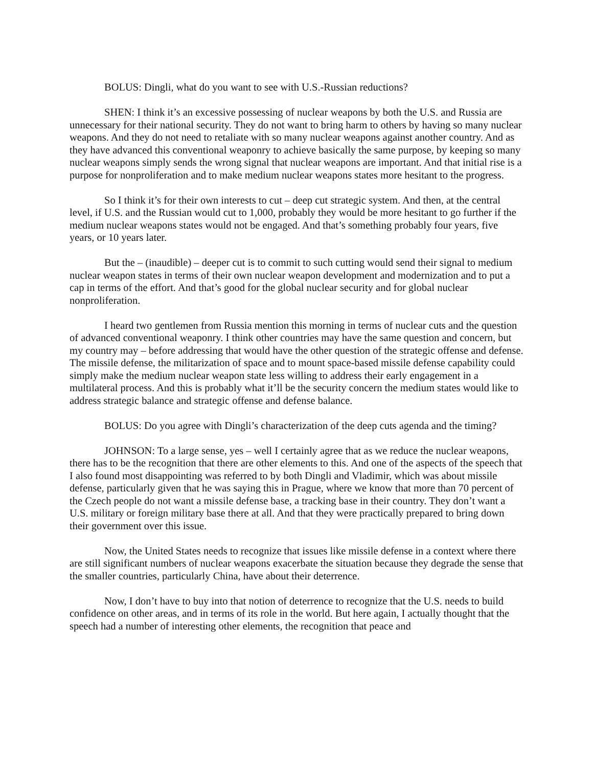BOLUS: Dingli, what do you want to see with U.S.-Russian reductions?
SHEN: I think it’s an excessive possessing of nuclear weapons by both the U.S. and Russia are unnecessary for their national security. They do not want to bring harm to others by having so many nuclear weapons. And they do not need to retaliate with so many nuclear weapons against another country. And as they have advanced this conventional weaponry to achieve basically the same purpose, by keeping so many nuclear weapons simply sends the wrong signal that nuclear weapons are important. And that initial rise is a purpose for nonproliferation and to make medium nuclear weapons states more hesitant to the progress.
So I think it’s for their own interests to cut – deep cut strategic system. And then, at the central level, if U.S. and the Russian would cut to 1,000, probably they would be more hesitant to go further if the medium nuclear weapons states would not be engaged. And that’s something probably four years, five years, or 10 years later.
But the – (inaudible) – deeper cut is to commit to such cutting would send their signal to medium nuclear weapon states in terms of their own nuclear weapon development and modernization and to put a cap in terms of the effort. And that’s good for the global nuclear security and for global nuclear nonproliferation.
I heard two gentlemen from Russia mention this morning in terms of nuclear cuts and the question of advanced conventional weaponry. I think other countries may have the same question and concern, but my country may – before addressing that would have the other question of the strategic offense and defense. The missile defense, the militarization of space and to mount space-based missile defense capability could simply make the medium nuclear weapon state less willing to address their early engagement in a multilateral process. And this is probably what it’ll be the security concern the medium states would like to address strategic balance and strategic offense and defense balance.
BOLUS: Do you agree with Dingli’s characterization of the deep cuts agenda and the timing?
JOHNSON: To a large sense, yes – well I certainly agree that as we reduce the nuclear weapons, there has to be the recognition that there are other elements to this. And one of the aspects of the speech that I also found most disappointing was referred to by both Dingli and Vladimir, which was about missile defense, particularly given that he was saying this in Prague, where we know that more than 70 percent of the Czech people do not want a missile defense base, a tracking base in their country. They don’t want a U.S. military or foreign military base there at all. And that they were practically prepared to bring down their government over this issue.
Now, the United States needs to recognize that issues like missile defense in a context where there are still significant numbers of nuclear weapons exacerbate the situation because they degrade the sense that the smaller countries, particularly China, have about their deterrence.
Now, I don’t have to buy into that notion of deterrence to recognize that the U.S. needs to build confidence on other areas, and in terms of its role in the world. But here again, I actually thought that the speech had a number of interesting other elements, the recognition that peace and